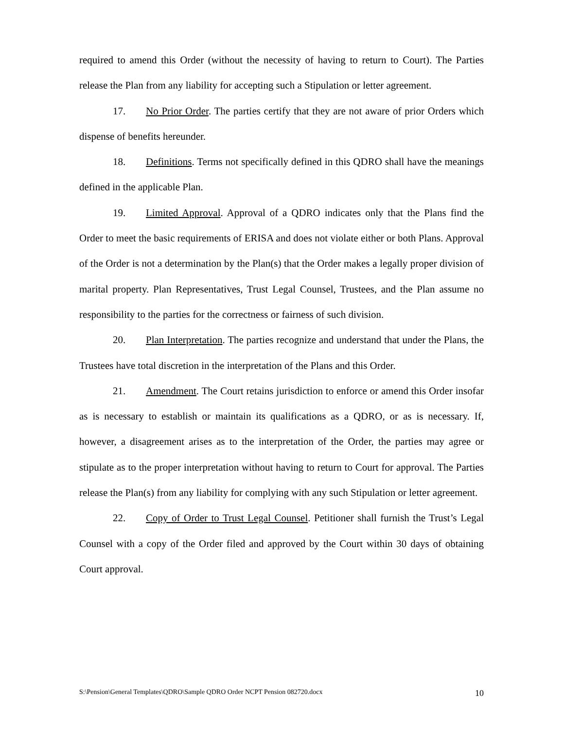required to amend this Order (without the necessity of having to return to Court). The Parties release the Plan from any liability for accepting such a Stipulation or letter agreement.
17. No Prior Order. The parties certify that they are not aware of prior Orders which dispense of benefits hereunder.
18. Definitions. Terms not specifically defined in this QDRO shall have the meanings defined in the applicable Plan.
19. Limited Approval. Approval of a QDRO indicates only that the Plans find the Order to meet the basic requirements of ERISA and does not violate either or both Plans. Approval of the Order is not a determination by the Plan(s) that the Order makes a legally proper division of marital property. Plan Representatives, Trust Legal Counsel, Trustees, and the Plan assume no responsibility to the parties for the correctness or fairness of such division.
20. Plan Interpretation. The parties recognize and understand that under the Plans, the Trustees have total discretion in the interpretation of the Plans and this Order.
21. Amendment. The Court retains jurisdiction to enforce or amend this Order insofar as is necessary to establish or maintain its qualifications as a QDRO, or as is necessary. If, however, a disagreement arises as to the interpretation of the Order, the parties may agree or stipulate as to the proper interpretation without having to return to Court for approval. The Parties release the Plan(s) from any liability for complying with any such Stipulation or letter agreement.
22. Copy of Order to Trust Legal Counsel. Petitioner shall furnish the Trust’s Legal Counsel with a copy of the Order filed and approved by the Court within 30 days of obtaining Court approval.
S:\Pension\General Templates\QDRO\Sample QDRO Order NCPT Pension 082720.docx 10